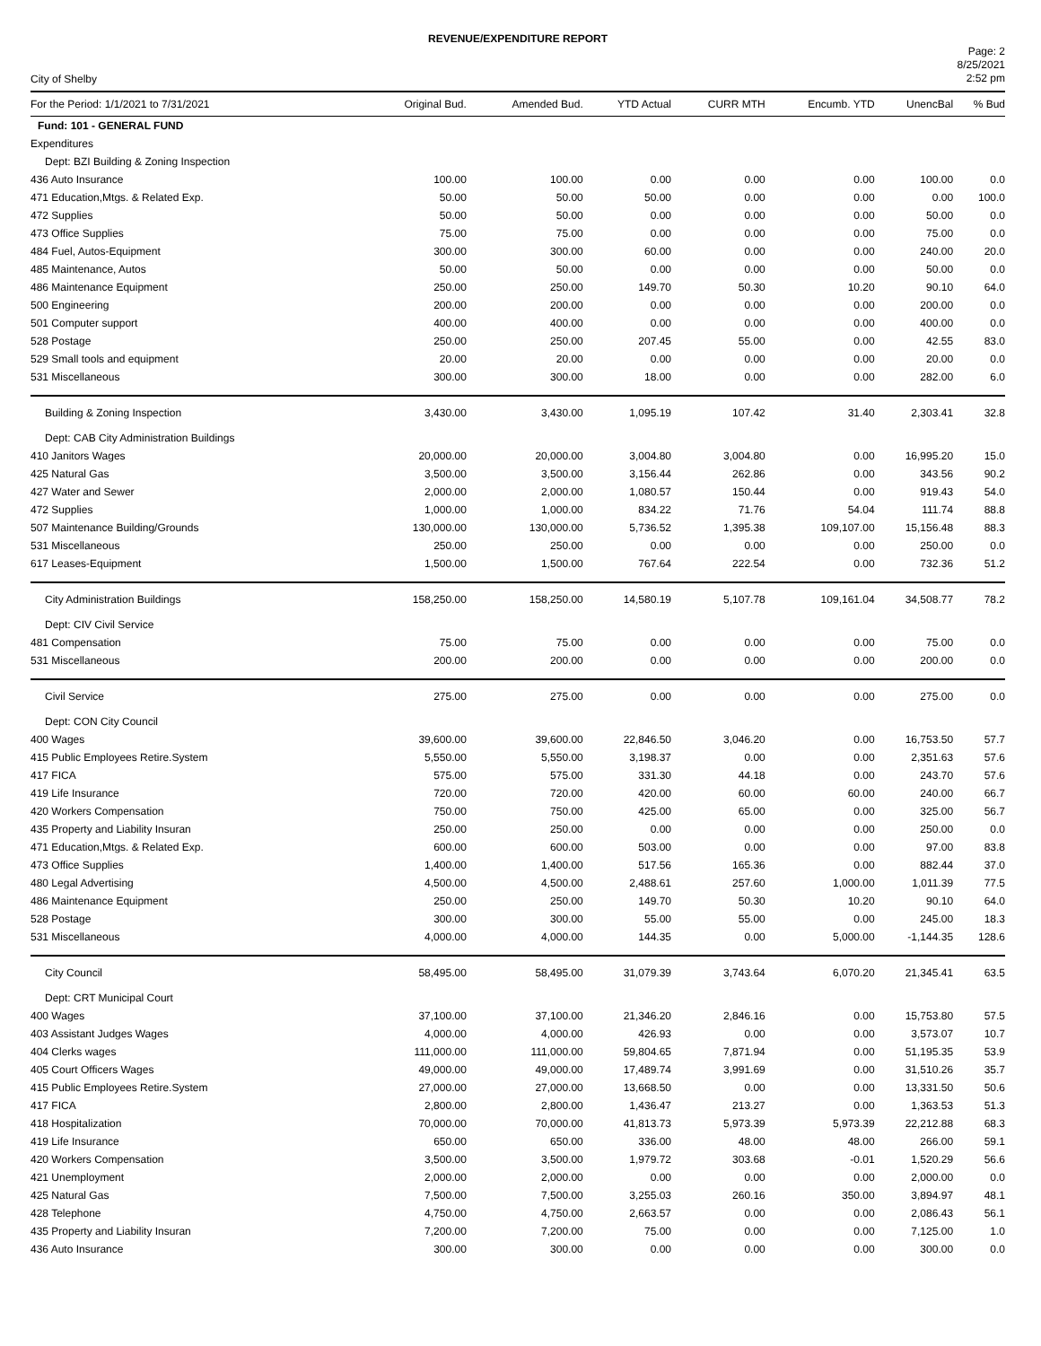REVENUE/EXPENDITURE REPORT
City of Shelby
Page: 2
8/25/2021
2:52 pm
| For the Period: 1/1/2021 to 7/31/2021 | Original Bud. | Amended Bud. | YTD Actual | CURR MTH | Encumb. YTD | UnencBal | % Bud |
| --- | --- | --- | --- | --- | --- | --- | --- |
| Fund: 101 - GENERAL FUND | | | | | | | |
| Expenditures | | | | | | | |
| Dept: BZI Building & Zoning Inspection | | | | | | | |
| 436 Auto Insurance | 100.00 | 100.00 | 0.00 | 0.00 | 0.00 | 100.00 | 0.0 |
| 471 Education,Mtgs. & Related Exp. | 50.00 | 50.00 | 50.00 | 0.00 | 0.00 | 0.00 | 100.0 |
| 472 Supplies | 50.00 | 50.00 | 0.00 | 0.00 | 0.00 | 50.00 | 0.0 |
| 473 Office Supplies | 75.00 | 75.00 | 0.00 | 0.00 | 0.00 | 75.00 | 0.0 |
| 484 Fuel, Autos-Equipment | 300.00 | 300.00 | 60.00 | 0.00 | 0.00 | 240.00 | 20.0 |
| 485 Maintenance, Autos | 50.00 | 50.00 | 0.00 | 0.00 | 0.00 | 50.00 | 0.0 |
| 486 Maintenance Equipment | 250.00 | 250.00 | 149.70 | 50.30 | 10.20 | 90.10 | 64.0 |
| 500 Engineering | 200.00 | 200.00 | 0.00 | 0.00 | 0.00 | 200.00 | 0.0 |
| 501 Computer support | 400.00 | 400.00 | 0.00 | 0.00 | 0.00 | 400.00 | 0.0 |
| 528 Postage | 250.00 | 250.00 | 207.45 | 55.00 | 0.00 | 42.55 | 83.0 |
| 529 Small tools and equipment | 20.00 | 20.00 | 0.00 | 0.00 | 0.00 | 20.00 | 0.0 |
| 531 Miscellaneous | 300.00 | 300.00 | 18.00 | 0.00 | 0.00 | 282.00 | 6.0 |
| Building & Zoning Inspection | 3,430.00 | 3,430.00 | 1,095.19 | 107.42 | 31.40 | 2,303.41 | 32.8 |
| Dept: CAB City Administration Buildings | | | | | | | |
| 410 Janitors Wages | 20,000.00 | 20,000.00 | 3,004.80 | 3,004.80 | 0.00 | 16,995.20 | 15.0 |
| 425 Natural Gas | 3,500.00 | 3,500.00 | 3,156.44 | 262.86 | 0.00 | 343.56 | 90.2 |
| 427 Water and Sewer | 2,000.00 | 2,000.00 | 1,080.57 | 150.44 | 0.00 | 919.43 | 54.0 |
| 472 Supplies | 1,000.00 | 1,000.00 | 834.22 | 71.76 | 54.04 | 111.74 | 88.8 |
| 507 Maintenance Building/Grounds | 130,000.00 | 130,000.00 | 5,736.52 | 1,395.38 | 109,107.00 | 15,156.48 | 88.3 |
| 531 Miscellaneous | 250.00 | 250.00 | 0.00 | 0.00 | 0.00 | 250.00 | 0.0 |
| 617 Leases-Equipment | 1,500.00 | 1,500.00 | 767.64 | 222.54 | 0.00 | 732.36 | 51.2 |
| City Administration Buildings | 158,250.00 | 158,250.00 | 14,580.19 | 5,107.78 | 109,161.04 | 34,508.77 | 78.2 |
| Dept: CIV Civil Service | | | | | | | |
| 481 Compensation | 75.00 | 75.00 | 0.00 | 0.00 | 0.00 | 75.00 | 0.0 |
| 531 Miscellaneous | 200.00 | 200.00 | 0.00 | 0.00 | 0.00 | 200.00 | 0.0 |
| Civil Service | 275.00 | 275.00 | 0.00 | 0.00 | 0.00 | 275.00 | 0.0 |
| Dept: CON City Council | | | | | | | |
| 400 Wages | 39,600.00 | 39,600.00 | 22,846.50 | 3,046.20 | 0.00 | 16,753.50 | 57.7 |
| 415 Public Employees Retire.System | 5,550.00 | 5,550.00 | 3,198.37 | 0.00 | 0.00 | 2,351.63 | 57.6 |
| 417 FICA | 575.00 | 575.00 | 331.30 | 44.18 | 0.00 | 243.70 | 57.6 |
| 419 Life Insurance | 720.00 | 720.00 | 420.00 | 60.00 | 60.00 | 240.00 | 66.7 |
| 420 Workers Compensation | 750.00 | 750.00 | 425.00 | 65.00 | 0.00 | 325.00 | 56.7 |
| 435 Property and Liability Insuran | 250.00 | 250.00 | 0.00 | 0.00 | 0.00 | 250.00 | 0.0 |
| 471 Education,Mtgs. & Related Exp. | 600.00 | 600.00 | 503.00 | 0.00 | 0.00 | 97.00 | 83.8 |
| 473 Office Supplies | 1,400.00 | 1,400.00 | 517.56 | 165.36 | 0.00 | 882.44 | 37.0 |
| 480 Legal Advertising | 4,500.00 | 4,500.00 | 2,488.61 | 257.60 | 1,000.00 | 1,011.39 | 77.5 |
| 486 Maintenance Equipment | 250.00 | 250.00 | 149.70 | 50.30 | 10.20 | 90.10 | 64.0 |
| 528 Postage | 300.00 | 300.00 | 55.00 | 55.00 | 0.00 | 245.00 | 18.3 |
| 531 Miscellaneous | 4,000.00 | 4,000.00 | 144.35 | 0.00 | 5,000.00 | -1,144.35 | 128.6 |
| City Council | 58,495.00 | 58,495.00 | 31,079.39 | 3,743.64 | 6,070.20 | 21,345.41 | 63.5 |
| Dept: CRT Municipal Court | | | | | | | |
| 400 Wages | 37,100.00 | 37,100.00 | 21,346.20 | 2,846.16 | 0.00 | 15,753.80 | 57.5 |
| 403 Assistant Judges Wages | 4,000.00 | 4,000.00 | 426.93 | 0.00 | 0.00 | 3,573.07 | 10.7 |
| 404 Clerks wages | 111,000.00 | 111,000.00 | 59,804.65 | 7,871.94 | 0.00 | 51,195.35 | 53.9 |
| 405 Court Officers Wages | 49,000.00 | 49,000.00 | 17,489.74 | 3,991.69 | 0.00 | 31,510.26 | 35.7 |
| 415 Public Employees Retire.System | 27,000.00 | 27,000.00 | 13,668.50 | 0.00 | 0.00 | 13,331.50 | 50.6 |
| 417 FICA | 2,800.00 | 2,800.00 | 1,436.47 | 213.27 | 0.00 | 1,363.53 | 51.3 |
| 418 Hospitalization | 70,000.00 | 70,000.00 | 41,813.73 | 5,973.39 | 5,973.39 | 22,212.88 | 68.3 |
| 419 Life Insurance | 650.00 | 650.00 | 336.00 | 48.00 | 48.00 | 266.00 | 59.1 |
| 420 Workers Compensation | 3,500.00 | 3,500.00 | 1,979.72 | 303.68 | -0.01 | 1,520.29 | 56.6 |
| 421 Unemployment | 2,000.00 | 2,000.00 | 0.00 | 0.00 | 0.00 | 2,000.00 | 0.0 |
| 425 Natural Gas | 7,500.00 | 7,500.00 | 3,255.03 | 260.16 | 350.00 | 3,894.97 | 48.1 |
| 428 Telephone | 4,750.00 | 4,750.00 | 2,663.57 | 0.00 | 0.00 | 2,086.43 | 56.1 |
| 435 Property and Liability Insuran | 7,200.00 | 7,200.00 | 75.00 | 0.00 | 0.00 | 7,125.00 | 1.0 |
| 436 Auto Insurance | 300.00 | 300.00 | 0.00 | 0.00 | 0.00 | 300.00 | 0.0 |